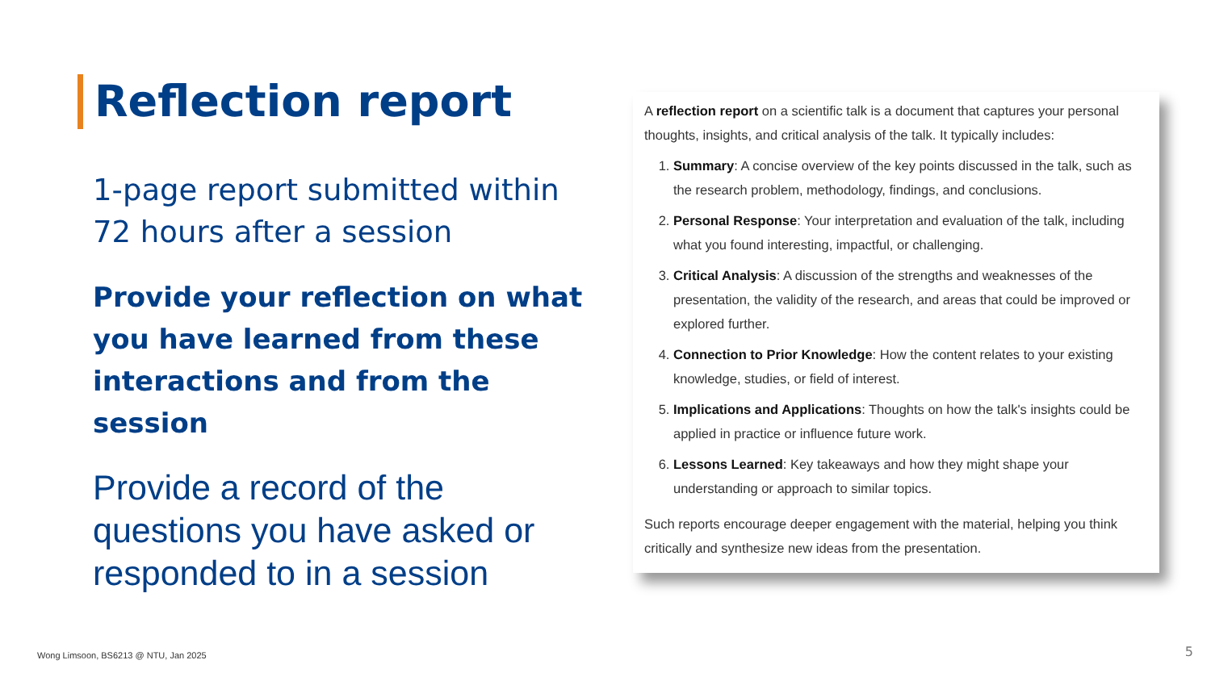Reflection report
1-page report submitted within 72 hours after a session
Provide your reflection on what you have learned from these interactions and from the session
Provide a record of the questions you have asked or responded to in a session
A reflection report on a scientific talk is a document that captures your personal thoughts, insights, and critical analysis of the talk. It typically includes:
1. Summary: A concise overview of the key points discussed in the talk, such as the research problem, methodology, findings, and conclusions.
2. Personal Response: Your interpretation and evaluation of the talk, including what you found interesting, impactful, or challenging.
3. Critical Analysis: A discussion of the strengths and weaknesses of the presentation, the validity of the research, and areas that could be improved or explored further.
4. Connection to Prior Knowledge: How the content relates to your existing knowledge, studies, or field of interest.
5. Implications and Applications: Thoughts on how the talk's insights could be applied in practice or influence future work.
6. Lessons Learned: Key takeaways and how they might shape your understanding or approach to similar topics.
Such reports encourage deeper engagement with the material, helping you think critically and synthesize new ideas from the presentation.
Wong Limsoon, BS6213 @ NTU, Jan 2025
5